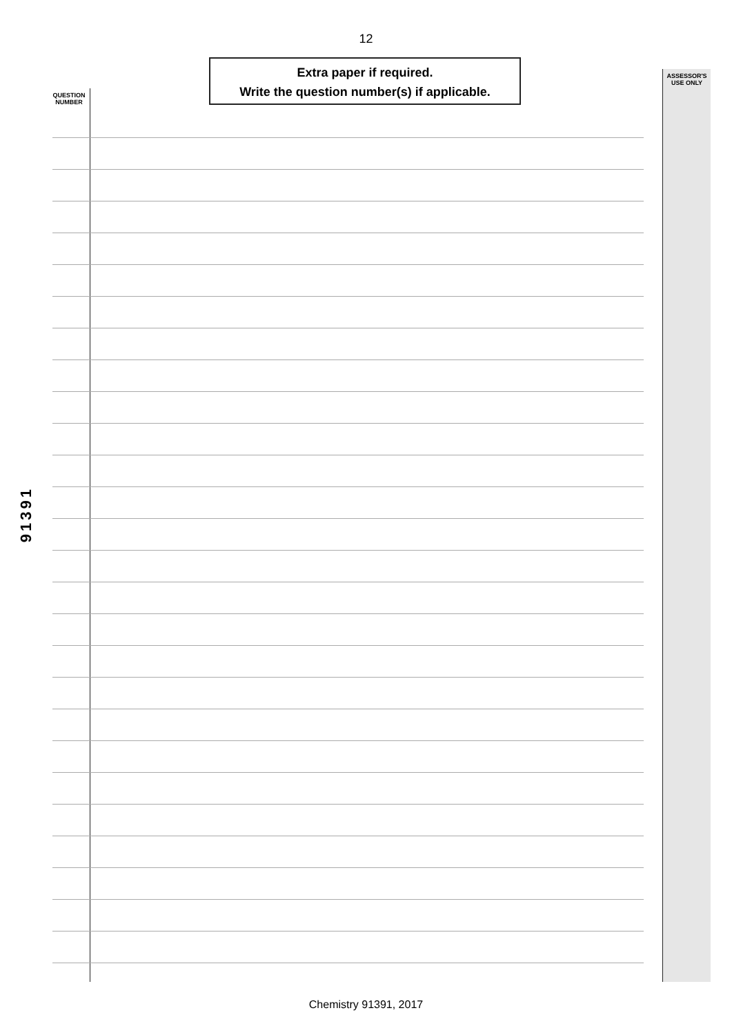12
Extra paper if required.
Write the question number(s) if applicable.
QUESTION
NUMBER
ASSESSOR'S
USE ONLY
91391
Chemistry 91391, 2017